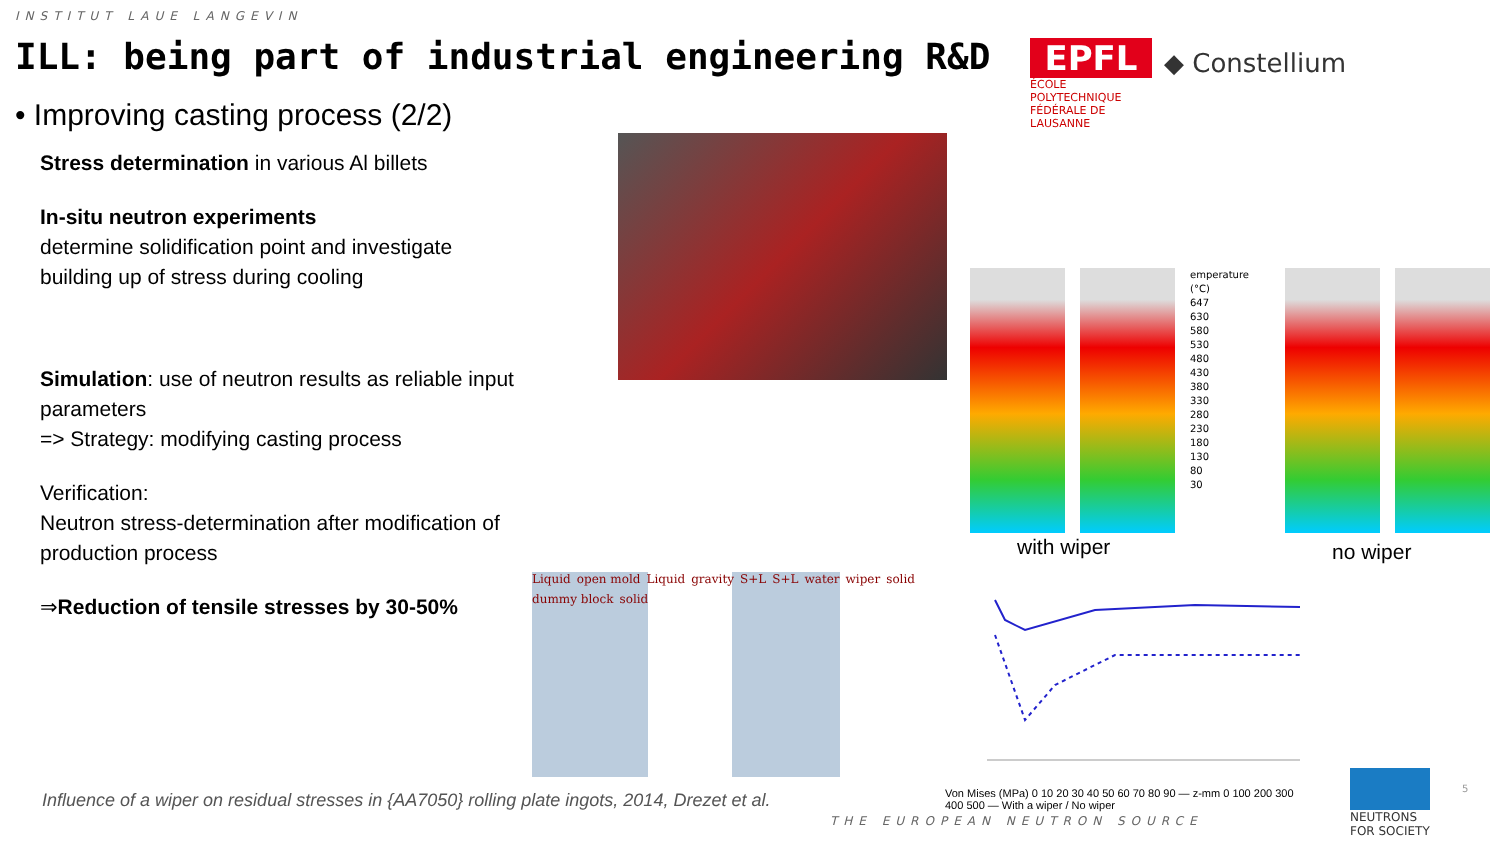INSTITUT LAUE LANGEVIN
ILL: being part of industrial engineering R&D
EPFL
ÉCOLE POLYTECHNIQUE FÉDÉRALE DE LAUSANNE
◆ Constellium
• Improving casting process (2/2)
Stress determination in various Al billets
In-situ neutron experiments
determine solidification point and investigate building up of stress during cooling
Simulation: use of neutron results as reliable input parameters
=> Strategy: modifying casting process
Verification:
Neutron stress-determination after modification of production process
⇒Reduction of tensile stresses by 30-50%
emperature (°C)
647
630
580
530
480
430
380
330
280
230
180
130
80
30
with wiper no wiper
Liquid open mold Liquid gravity S+L S+L water wiper solid dummy block solid
Von Mises (MPa) 0 10 20 30 40 50 60 70 80 90 — z-mm 0 100 200 300 400 500 — With a wiper / No wiper
Influence of a wiper on residual stresses in {AA7050} rolling plate ingots, 2014, Drezet et al.
THE EUROPEAN NEUTRON SOURCE
NEUTRONS
FOR SOCIETY
5